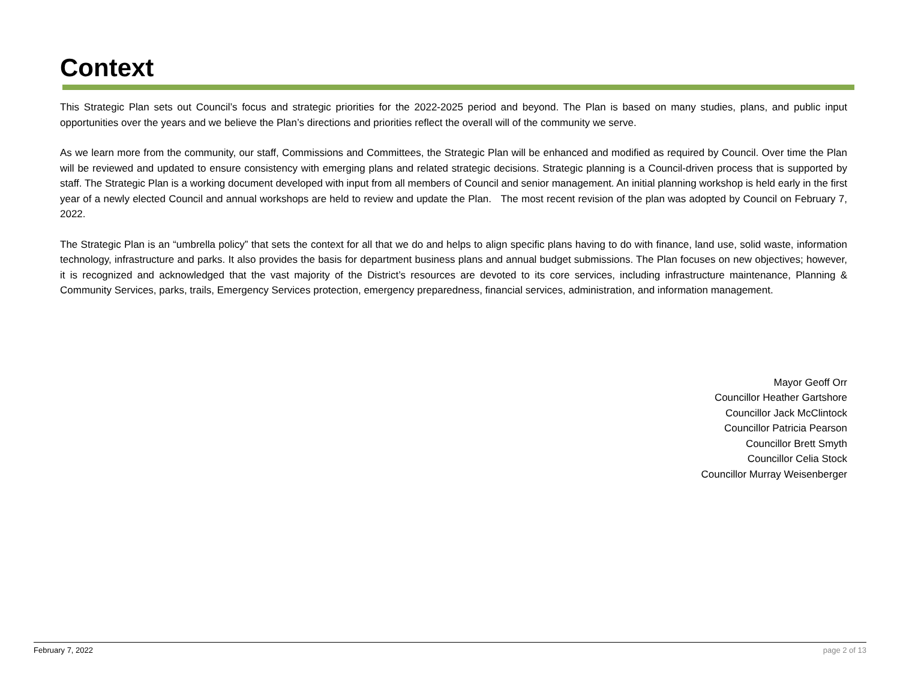Context
This Strategic Plan sets out Council’s focus and strategic priorities for the 2022-2025 period and beyond. The Plan is based on many studies, plans, and public input opportunities over the years and we believe the Plan’s directions and priorities reflect the overall will of the community we serve.
As we learn more from the community, our staff, Commissions and Committees, the Strategic Plan will be enhanced and modified as required by Council. Over time the Plan will be reviewed and updated to ensure consistency with emerging plans and related strategic decisions. Strategic planning is a Council-driven process that is supported by staff. The Strategic Plan is a working document developed with input from all members of Council and senior management. An initial planning workshop is held early in the first year of a newly elected Council and annual workshops are held to review and update the Plan. The most recent revision of the plan was adopted by Council on February 7, 2022.
The Strategic Plan is an “umbrella policy” that sets the context for all that we do and helps to align specific plans having to do with finance, land use, solid waste, information technology, infrastructure and parks. It also provides the basis for department business plans and annual budget submissions. The Plan focuses on new objectives; however, it is recognized and acknowledged that the vast majority of the District’s resources are devoted to its core services, including infrastructure maintenance, Planning & Community Services, parks, trails, Emergency Services protection, emergency preparedness, financial services, administration, and information management.
Mayor Geoff Orr
Councillor Heather Gartshore
Councillor Jack McClintock
Councillor Patricia Pearson
Councillor Brett Smyth
Councillor Celia Stock
Councillor Murray Weisenberger
February 7, 2022 page 2 of 13